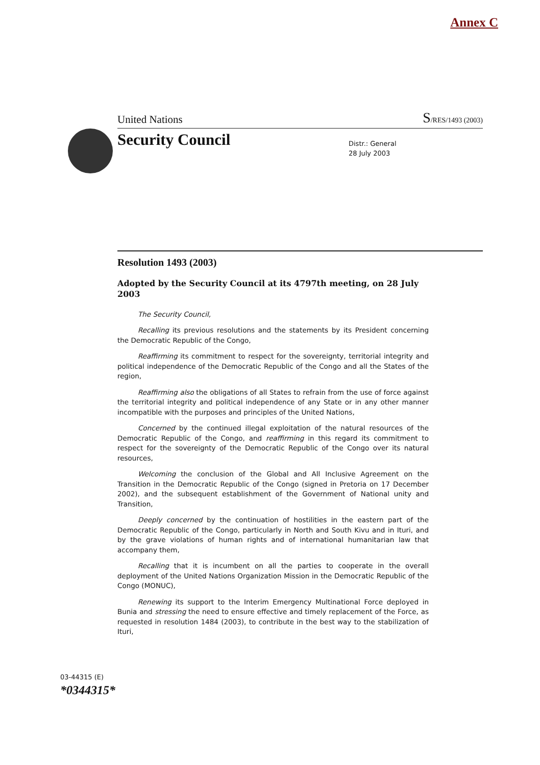Annex C
United Nations S/RES/1493 (2003)
Security Council
Distr.: General
28 July 2003
Resolution 1493 (2003)
Adopted by the Security Council at its 4797th meeting, on 28 July 2003
The Security Council,
Recalling its previous resolutions and the statements by its President concerning the Democratic Republic of the Congo,
Reaffirming its commitment to respect for the sovereignty, territorial integrity and political independence of the Democratic Republic of the Congo and all the States of the region,
Reaffirming also the obligations of all States to refrain from the use of force against the territorial integrity and political independence of any State or in any other manner incompatible with the purposes and principles of the United Nations,
Concerned by the continued illegal exploitation of the natural resources of the Democratic Republic of the Congo, and reaffirming in this regard its commitment to respect for the sovereignty of the Democratic Republic of the Congo over its natural resources,
Welcoming the conclusion of the Global and All Inclusive Agreement on the Transition in the Democratic Republic of the Congo (signed in Pretoria on 17 December 2002), and the subsequent establishment of the Government of National unity and Transition,
Deeply concerned by the continuation of hostilities in the eastern part of the Democratic Republic of the Congo, particularly in North and South Kivu and in Ituri, and by the grave violations of human rights and of international humanitarian law that accompany them,
Recalling that it is incumbent on all the parties to cooperate in the overall deployment of the United Nations Organization Mission in the Democratic Republic of the Congo (MONUC),
Renewing its support to the Interim Emergency Multinational Force deployed in Bunia and stressing the need to ensure effective and timely replacement of the Force, as requested in resolution 1484 (2003), to contribute in the best way to the stabilization of Ituri,
03-44315 (E)
*0344315*